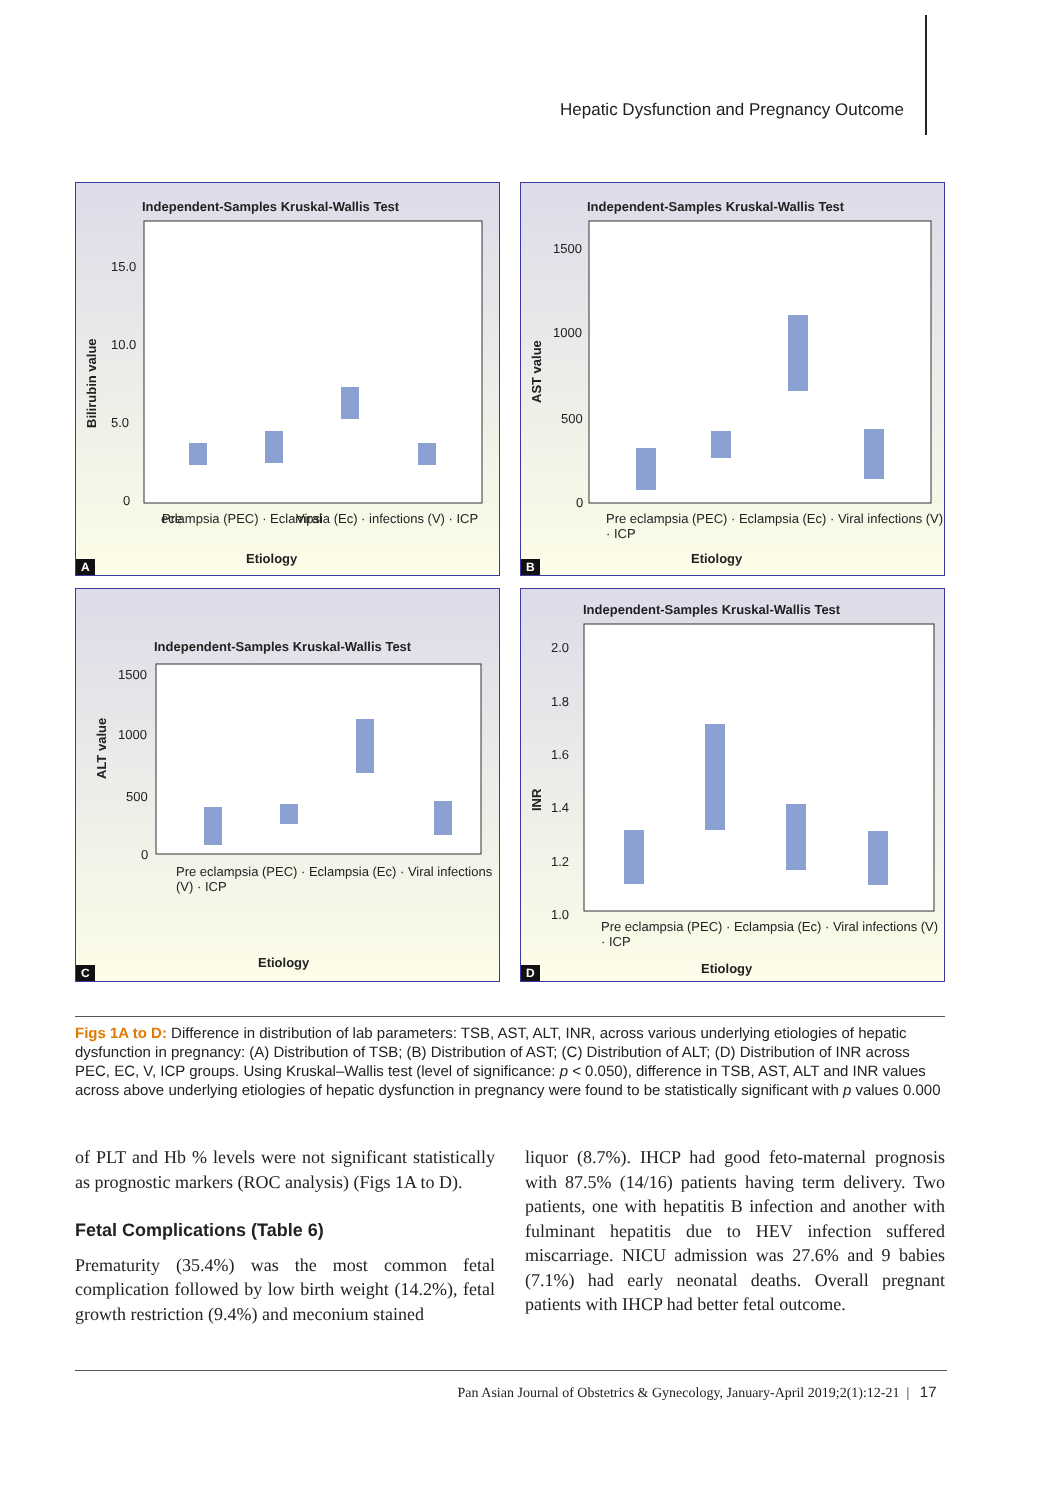Hepatic Dysfunction and Pregnancy Outcome
Independent-Samples Kruskal-Wallis Test
15.0
10.0
5.0
0
Bilirubin value
Pre
Viral
Etiology
eclampsia (PEC) · Eclampsia (Ec) · infections (V) · ICP
A
Independent-Samples Kruskal-Wallis Test
1500
1000
500
0
AST value
Etiology
Pre eclampsia (PEC) · Eclampsia (Ec) · Viral infections (V) · ICP
B
Independent-Samples Kruskal-Wallis Test
1500
1000
500
0
ALT value
Etiology
Pre eclampsia (PEC) · Eclampsia (Ec) · Viral infections (V) · ICP
C
Independent-Samples Kruskal-Wallis Test
2.0
1.8
1.6
1.4
1.2
1.0
INR
Etiology
Pre eclampsia (PEC) · Eclampsia (Ec) · Viral infections (V) · ICP
D
Figs 1A to D: Difference in distribution of lab parameters: TSB, AST, ALT, INR, across various underlying etiologies of hepatic dysfunction in pregnancy: (A) Distribution of TSB; (B) Distribution of AST; (C) Distribution of ALT; (D) Distribution of INR across PEC, EC, V, ICP groups. Using Kruskal–Wallis test (level of significance: p < 0.050), difference in TSB, AST, ALT and INR values across above underlying etiologies of hepatic dysfunction in pregnancy were found to be statistically significant with p values 0.000
of PLT and Hb % levels were not significant statistically as prognostic markers (ROC analysis) (Figs 1A to D).
Fetal Complications (Table 6)
Prematurity (35.4%) was the most common fetal complication followed by low birth weight (14.2%), fetal growth restriction (9.4%) and meconium stained
liquor (8.7%). IHCP had good feto-maternal prognosis with 87.5% (14/16) patients having term delivery. Two patients, one with hepatitis B infection and another with fulminant hepatitis due to HEV infection suffered miscarriage. NICU admission was 27.6% and 9 babies (7.1%) had early neonatal deaths. Overall pregnant patients with IHCP had better fetal outcome.
Pan Asian Journal of Obstetrics & Gynecology, January-April 2019;2(1):12-21 | 17